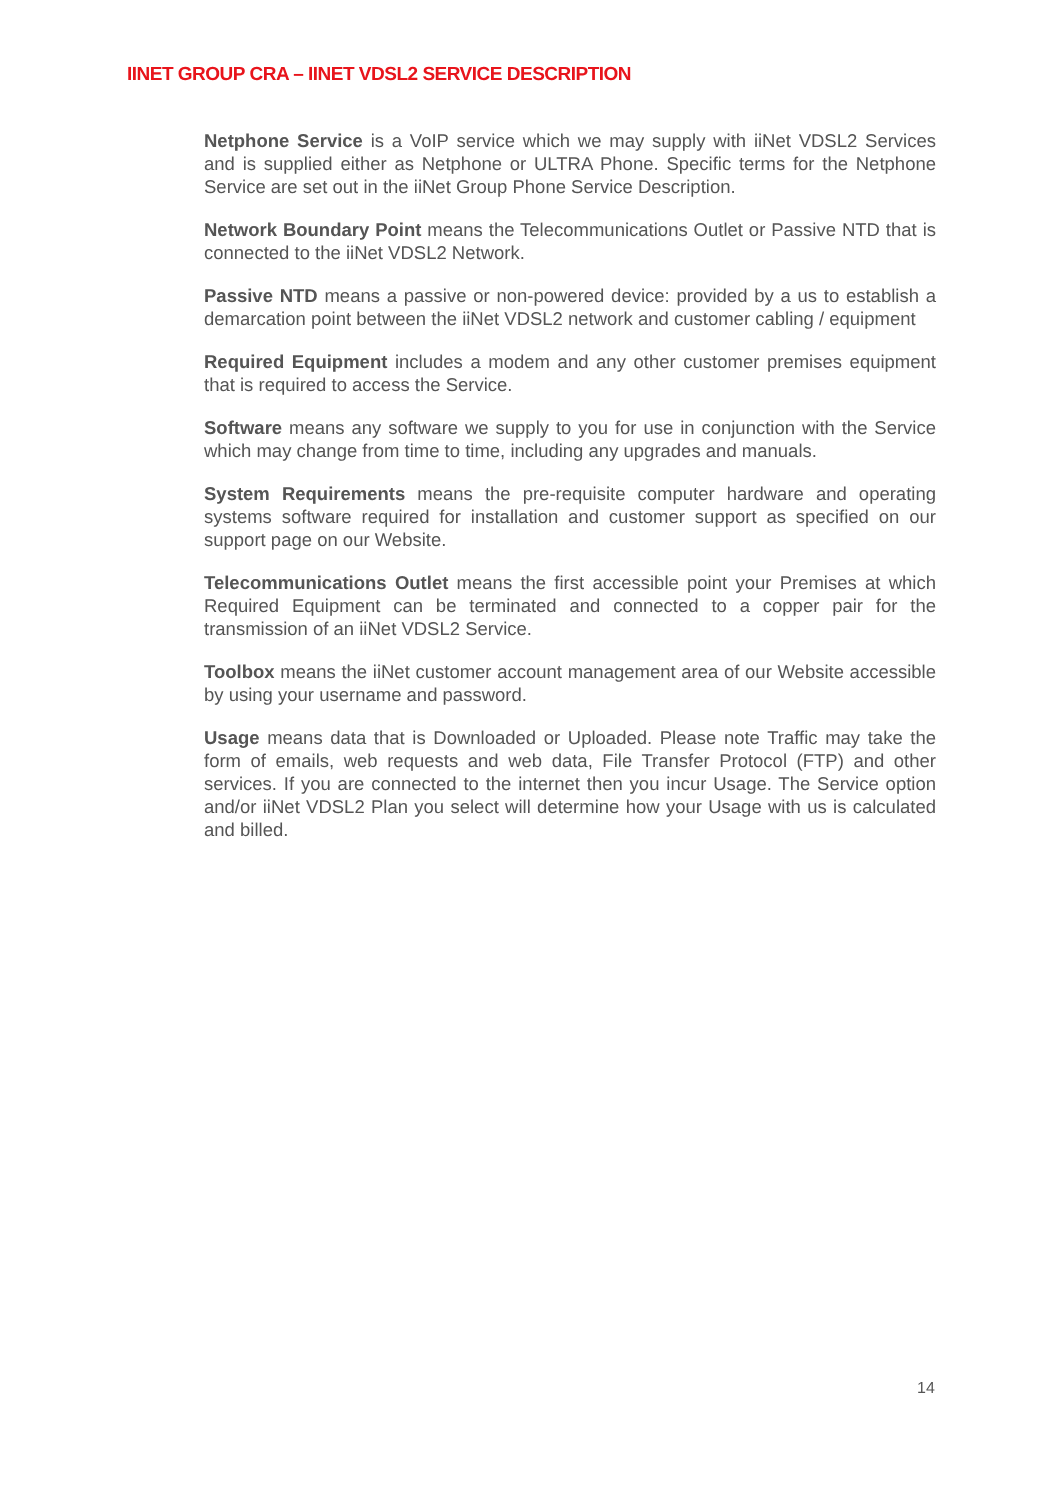IINET GROUP CRA – IINET VDSL2 SERVICE DESCRIPTION
Netphone Service is a VoIP service which we may supply with iiNet VDSL2 Services and is supplied either as Netphone or ULTRA Phone. Specific terms for the Netphone Service are set out in the iiNet Group Phone Service Description.
Network Boundary Point means the Telecommunications Outlet or Passive NTD that is connected to the iiNet VDSL2 Network.
Passive NTD means a passive or non-powered device: provided by a us to establish a demarcation point between the iiNet VDSL2 network and customer cabling / equipment
Required Equipment includes a modem and any other customer premises equipment that is required to access the Service.
Software means any software we supply to you for use in conjunction with the Service which may change from time to time, including any upgrades and manuals.
System Requirements means the pre-requisite computer hardware and operating systems software required for installation and customer support as specified on our support page on our Website.
Telecommunications Outlet means the first accessible point your Premises at which Required Equipment can be terminated and connected to a copper pair for the transmission of an iiNet VDSL2 Service.
Toolbox means the iiNet customer account management area of our Website accessible by using your username and password.
Usage means data that is Downloaded or Uploaded. Please note Traffic may take the form of emails, web requests and web data, File Transfer Protocol (FTP) and other services. If you are connected to the internet then you incur Usage. The Service option and/or iiNet VDSL2 Plan you select will determine how your Usage with us is calculated and billed.
14